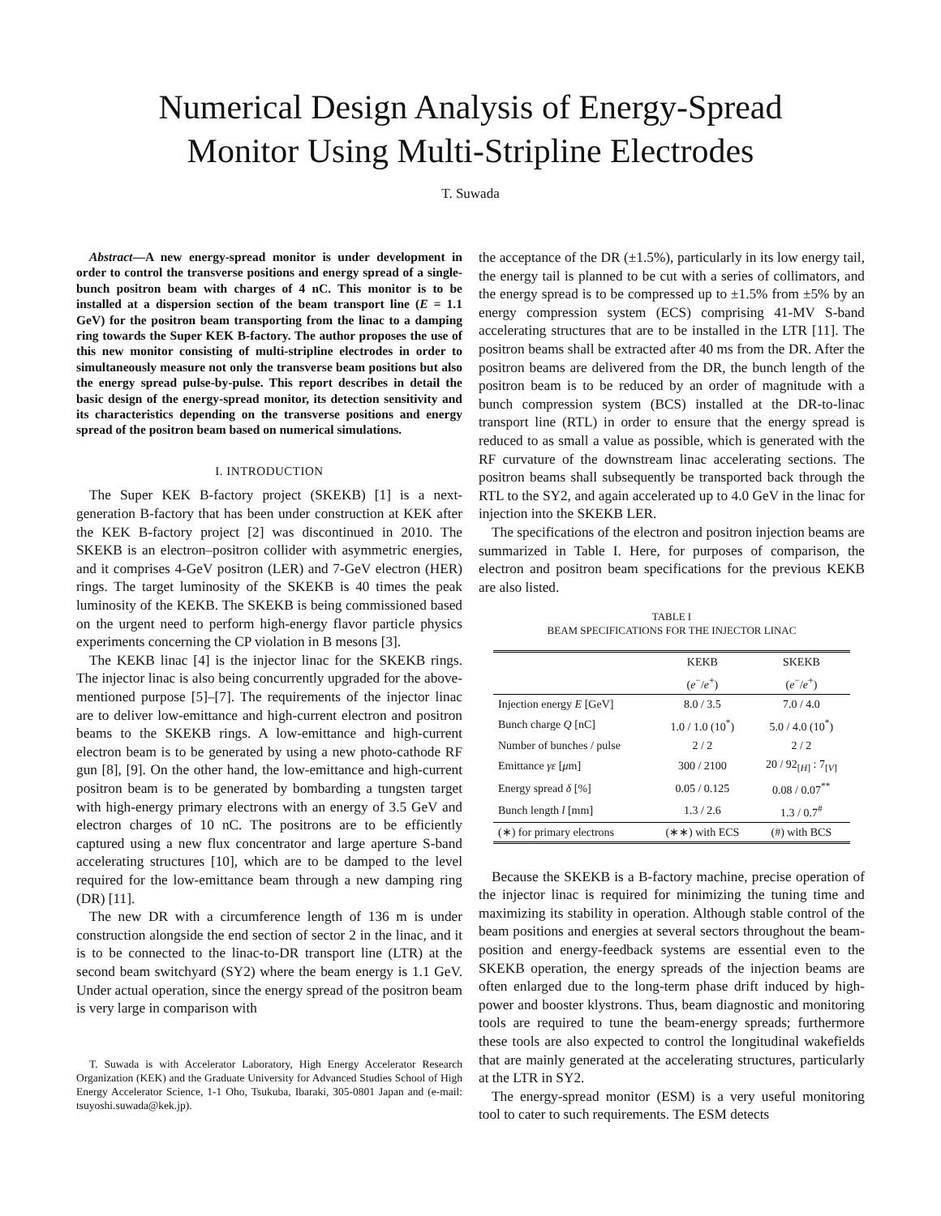Numerical Design Analysis of Energy-Spread
Monitor Using Multi-Stripline Electrodes
T. Suwada
Abstract—A new energy-spread monitor is under development in order to control the transverse positions and energy spread of a single-bunch positron beam with charges of 4 nC. This monitor is to be installed at a dispersion section of the beam transport line (E = 1.1 GeV) for the positron beam transporting from the linac to a damping ring towards the Super KEK B-factory. The author proposes the use of this new monitor consisting of multi-stripline electrodes in order to simultaneously measure not only the transverse beam positions but also the energy spread pulse-by-pulse. This report describes in detail the basic design of the energy-spread monitor, its detection sensitivity and its characteristics depending on the transverse positions and energy spread of the positron beam based on numerical simulations.
I. INTRODUCTION
The Super KEK B-factory project (SKEKB) [1] is a next-generation B-factory that has been under construction at KEK after the KEK B-factory project [2] was discontinued in 2010. The SKEKB is an electron–positron collider with asymmetric energies, and it comprises 4-GeV positron (LER) and 7-GeV electron (HER) rings. The target luminosity of the SKEKB is 40 times the peak luminosity of the KEKB. The SKEKB is being commissioned based on the urgent need to perform high-energy flavor particle physics experiments concerning the CP violation in B mesons [3].
The KEKB linac [4] is the injector linac for the SKEKB rings. The injector linac is also being concurrently upgraded for the above-mentioned purpose [5]–[7]. The requirements of the injector linac are to deliver low-emittance and high-current electron and positron beams to the SKEKB rings. A low-emittance and high-current electron beam is to be generated by using a new photo-cathode RF gun [8], [9]. On the other hand, the low-emittance and high-current positron beam is to be generated by bombarding a tungsten target with high-energy primary electrons with an energy of 3.5 GeV and electron charges of 10 nC. The positrons are to be efficiently captured using a new flux concentrator and large aperture S-band accelerating structures [10], which are to be damped to the level required for the low-emittance beam through a new damping ring (DR) [11].
The new DR with a circumference length of 136 m is under construction alongside the end section of sector 2 in the linac, and it is to be connected to the linac-to-DR transport line (LTR) at the second beam switchyard (SY2) where the beam energy is 1.1 GeV. Under actual operation, since the energy spread of the positron beam is very large in comparison with
T. Suwada is with Accelerator Laboratory, High Energy Accelerator Research Organization (KEK) and the Graduate University for Advanced Studies School of High Energy Accelerator Science, 1-1 Oho, Tsukuba, Ibaraki, 305-0801 Japan and (e-mail: tsuyoshi.suwada@kek.jp).
the acceptance of the DR (±1.5%), particularly in its low energy tail, the energy tail is planned to be cut with a series of collimators, and the energy spread is to be compressed up to ±1.5% from ±5% by an energy compression system (ECS) comprising 41-MV S-band accelerating structures that are to be installed in the LTR [11]. The positron beams shall be extracted after 40 ms from the DR. After the positron beams are delivered from the DR, the bunch length of the positron beam is to be reduced by an order of magnitude with a bunch compression system (BCS) installed at the DR-to-linac transport line (RTL) in order to ensure that the energy spread is reduced to as small a value as possible, which is generated with the RF curvature of the downstream linac accelerating sections. The positron beams shall subsequently be transported back through the RTL to the SY2, and again accelerated up to 4.0 GeV in the linac for injection into the SKEKB LER.
The specifications of the electron and positron injection beams are summarized in Table I. Here, for purposes of comparison, the electron and positron beam specifications for the previous KEKB are also listed.
TABLE I
BEAM SPECIFICATIONS FOR THE INJECTOR LINAC
| | KEKB | SKEKB |
| --- | --- | --- |
| | ( e<sup>−</sup>/ e<sup>+</sup>) | ( e<sup>−</sup>/ e<sup>+</sup>) |
| Injection energy E [GeV] | 8.0 / 3.5 | 7.0 / 4.0 |
| Bunch charge Q [nC] | 1.0 / 1.0 (10<sup>*</sup>) | 5.0 / 4.0 (10<sup>*</sup>) |
| Number of bunches / pulse | 2 / 2 | 2 / 2 |
| Emittance γε [ μ m] | 300 / 2100 | 20 / 92<sub>[H]</sub> : 7<sub>[V]</sub> |
| Energy spread δ [%] | 0.05 / 0.125 | 0.08 / 0.07<sup>**</sup> |
| Bunch length l [mm] | 1.3 / 2.6 | 1.3 / 0.7<sup>#</sup> |
| (∗) for primary electrons | (∗∗) with ECS | (#) with BCS |
Because the SKEKB is a B-factory machine, precise operation of the injector linac is required for minimizing the tuning time and maximizing its stability in operation. Although stable control of the beam positions and energies at several sectors throughout the beam-position and energy-feedback systems are essential even to the SKEKB operation, the energy spreads of the injection beams are often enlarged due to the long-term phase drift induced by high-power and booster klystrons. Thus, beam diagnostic and monitoring tools are required to tune the beam-energy spreads; furthermore these tools are also expected to control the longitudinal wakefields that are mainly generated at the accelerating structures, particularly at the LTR in SY2.
The energy-spread monitor (ESM) is a very useful monitoring tool to cater to such requirements. The ESM detects